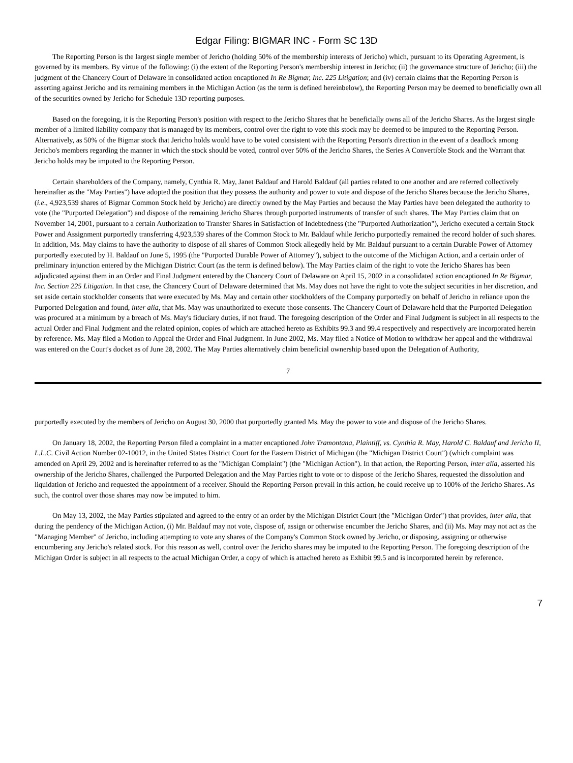Edgar Filing: BIGMAR INC - Form SC 13D
The Reporting Person is the largest single member of Jericho (holding 50% of the membership interests of Jericho) which, pursuant to its Operating Agreement, is governed by its members. By virtue of the following: (i) the extent of the Reporting Person's membership interest in Jericho; (ii) the governance structure of Jericho; (iii) the judgment of the Chancery Court of Delaware in consolidated action encaptioned In Re Bigmar, Inc. 225 Litigation; and (iv) certain claims that the Reporting Person is asserting against Jericho and its remaining members in the Michigan Action (as the term is defined hereinbelow), the Reporting Person may be deemed to beneficially own all of the securities owned by Jericho for Schedule 13D reporting purposes.
Based on the foregoing, it is the Reporting Person's position with respect to the Jericho Shares that he beneficially owns all of the Jericho Shares. As the largest single member of a limited liability company that is managed by its members, control over the right to vote this stock may be deemed to be imputed to the Reporting Person. Alternatively, as 50% of the Bigmar stock that Jericho holds would have to be voted consistent with the Reporting Person's direction in the event of a deadlock among Jericho's members regarding the manner in which the stock should be voted, control over 50% of the Jericho Shares, the Series A Convertible Stock and the Warrant that Jericho holds may be imputed to the Reporting Person.
Certain shareholders of the Company, namely, Cynthia R. May, Janet Baldauf and Harold Baldauf (all parties related to one another and are referred collectively hereinafter as the "May Parties") have adopted the position that they possess the authority and power to vote and dispose of the Jericho Shares because the Jericho Shares, (i.e., 4,923,539 shares of Bigmar Common Stock held by Jericho) are directly owned by the May Parties and because the May Parties have been delegated the authority to vote (the "Purported Delegation") and dispose of the remaining Jericho Shares through purported instruments of transfer of such shares. The May Parties claim that on November 14, 2001, pursuant to a certain Authorization to Transfer Shares in Satisfaction of Indebtedness (the "Purported Authorization"), Jericho executed a certain Stock Power and Assignment purportedly transferring 4,923,539 shares of the Common Stock to Mr. Baldauf while Jericho purportedly remained the record holder of such shares. In addition, Ms. May claims to have the authority to dispose of all shares of Common Stock allegedly held by Mr. Baldauf pursuant to a certain Durable Power of Attorney purportedly executed by H. Baldauf on June 5, 1995 (the "Purported Durable Power of Attorney"), subject to the outcome of the Michigan Action, and a certain order of preliminary injunction entered by the Michigan District Court (as the term is defined below). The May Parties claim of the right to vote the Jericho Shares has been adjudicated against them in an Order and Final Judgment entered by the Chancery Court of Delaware on April 15, 2002 in a consolidated action encaptioned In Re Bigmar, Inc. Section 225 Litigation. In that case, the Chancery Court of Delaware determined that Ms. May does not have the right to vote the subject securities in her discretion, and set aside certain stockholder consents that were executed by Ms. May and certain other stockholders of the Company purportedly on behalf of Jericho in reliance upon the Purported Delegation and found, inter alia, that Ms. May was unauthorized to execute those consents. The Chancery Court of Delaware held that the Purported Delegation was procured at a minimum by a breach of Ms. May's fiduciary duties, if not fraud. The foregoing description of the Order and Final Judgment is subject in all respects to the actual Order and Final Judgment and the related opinion, copies of which are attached hereto as Exhibits 99.3 and 99.4 respectively and respectively are incorporated herein by reference. Ms. May filed a Motion to Appeal the Order and Final Judgment. In June 2002, Ms. May filed a Notice of Motion to withdraw her appeal and the withdrawal was entered on the Court's docket as of June 28, 2002. The May Parties alternatively claim beneficial ownership based upon the Delegation of Authority,
7
purportedly executed by the members of Jericho on August 30, 2000 that purportedly granted Ms. May the power to vote and dispose of the Jericho Shares.
On January 18, 2002, the Reporting Person filed a complaint in a matter encaptioned John Tramontana, Plaintiff, vs. Cynthia R. May, Harold C. Baldauf and Jericho II, L.L.C. Civil Action Number 02-10012, in the United States District Court for the Eastern District of Michigan (the "Michigan District Court") (which complaint was amended on April 29, 2002 and is hereinafter referred to as the "Michigan Complaint") (the "Michigan Action"). In that action, the Reporting Person, inter alia, asserted his ownership of the Jericho Shares, challenged the Purported Delegation and the May Parties right to vote or to dispose of the Jericho Shares, requested the dissolution and liquidation of Jericho and requested the appointment of a receiver. Should the Reporting Person prevail in this action, he could receive up to 100% of the Jericho Shares. As such, the control over those shares may now be imputed to him.
On May 13, 2002, the May Parties stipulated and agreed to the entry of an order by the Michigan District Court (the "Michigan Order") that provides, inter alia, that during the pendency of the Michigan Action, (i) Mr. Baldauf may not vote, dispose of, assign or otherwise encumber the Jericho Shares, and (ii) Ms. May may not act as the "Managing Member" of Jericho, including attempting to vote any shares of the Company's Common Stock owned by Jericho, or disposing, assigning or otherwise encumbering any Jericho's related stock. For this reason as well, control over the Jericho shares may be imputed to the Reporting Person. The foregoing description of the Michigan Order is subject in all respects to the actual Michigan Order, a copy of which is attached hereto as Exhibit 99.5 and is incorporated herein by reference.
7